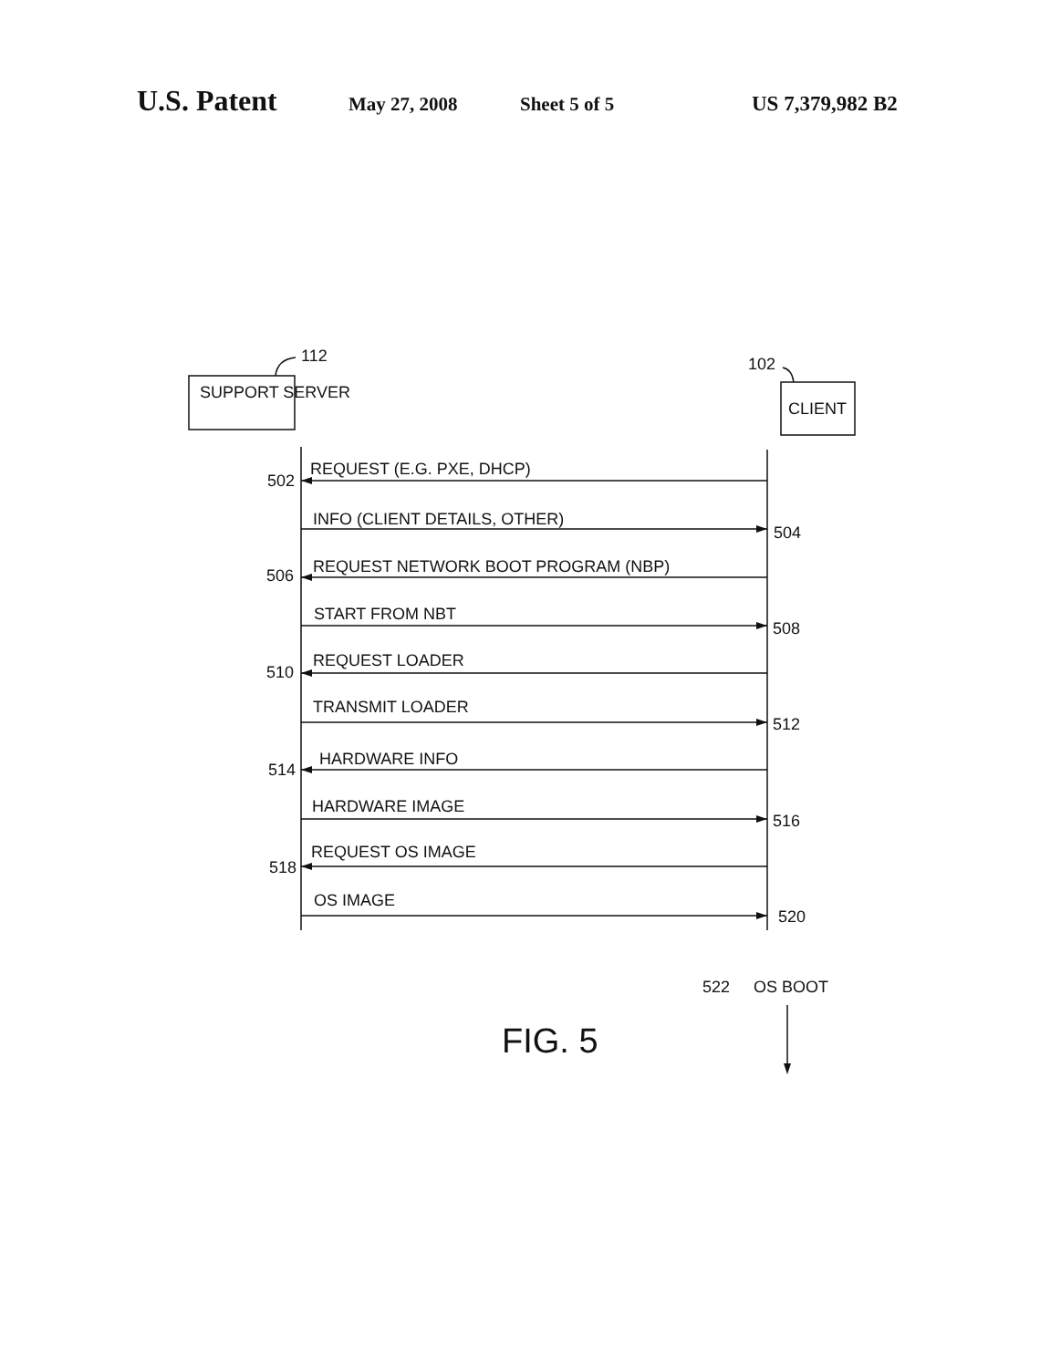U.S. Patent May 27, 2008 Sheet 5 of 5 US 7,379,982 B2
112
SUPPORT SERVER
102
CLIENT
REQUEST (E.G. PXE, DHCP)
502
INFO (CLIENT DETAILS, OTHER)
504
REQUEST NETWORK BOOT PROGRAM (NBP)
506
START FROM NBT
508
REQUEST LOADER
510
TRANSMIT LOADER
512
HARDWARE INFO
514
HARDWARE IMAGE
516
REQUEST OS IMAGE
518
OS IMAGE
520
522 OS BOOT
FIG. 5